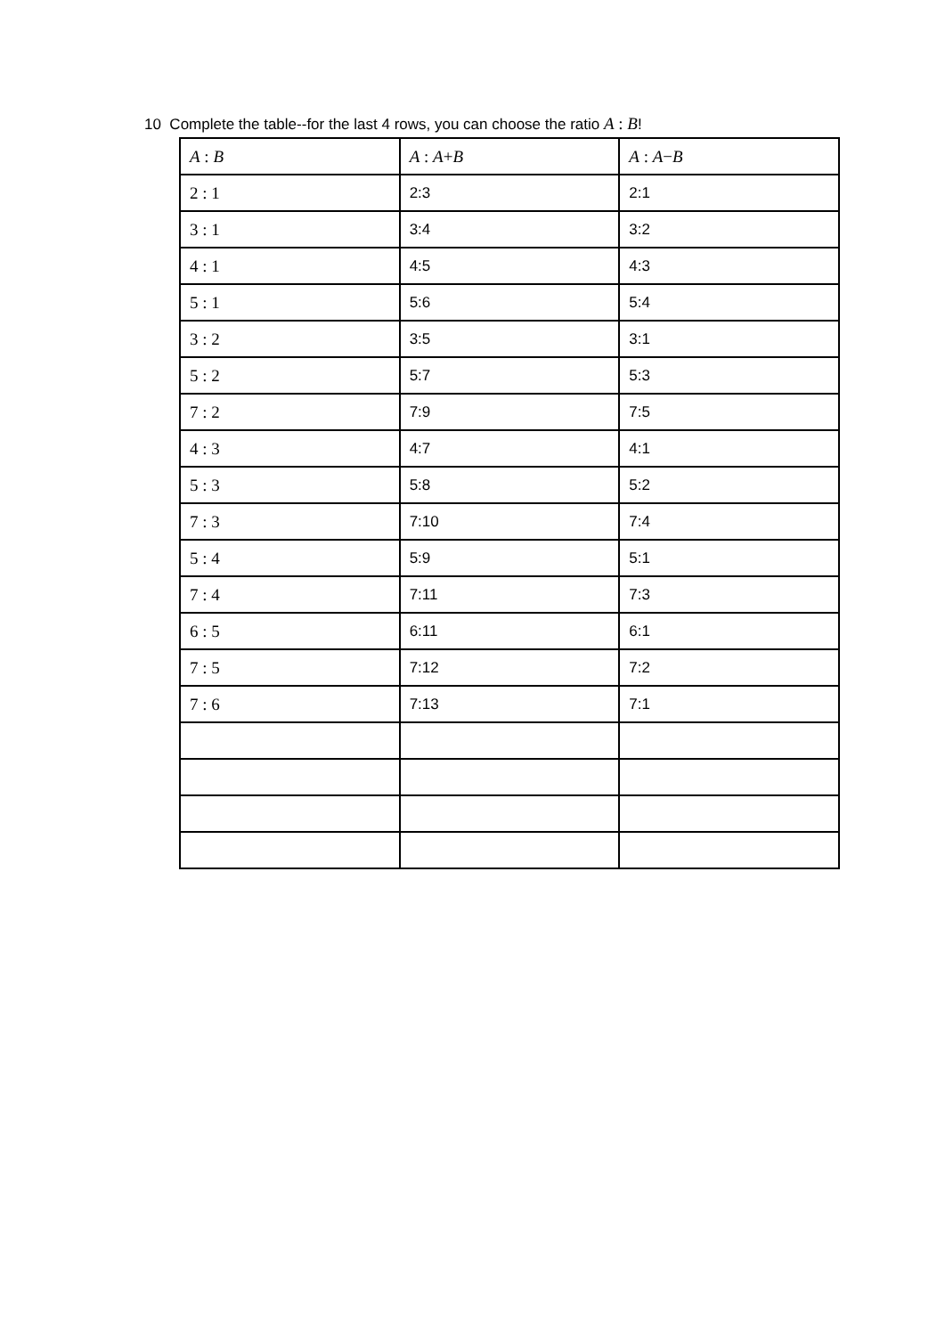10 Complete the table--for the last 4 rows, you can choose the ratio A : B!
| A : B | A : A + B | A : A − B |
| --- | --- | --- |
| 2 : 1 | 2:3 | 2:1 |
| 3 : 1 | 3:4 | 3:2 |
| 4 : 1 | 4:5 | 4:3 |
| 5 : 1 | 5:6 | 5:4 |
| 3 : 2 | 3:5 | 3:1 |
| 5 : 2 | 5:7 | 5:3 |
| 7 : 2 | 7:9 | 7:5 |
| 4 : 3 | 4:7 | 4:1 |
| 5 : 3 | 5:8 | 5:2 |
| 7 : 3 | 7:10 | 7:4 |
| 5 : 4 | 5:9 | 5:1 |
| 7 : 4 | 7:11 | 7:3 |
| 6 : 5 | 6:11 | 6:1 |
| 7 : 5 | 7:12 | 7:2 |
| 7 : 6 | 7:13 | 7:1 |